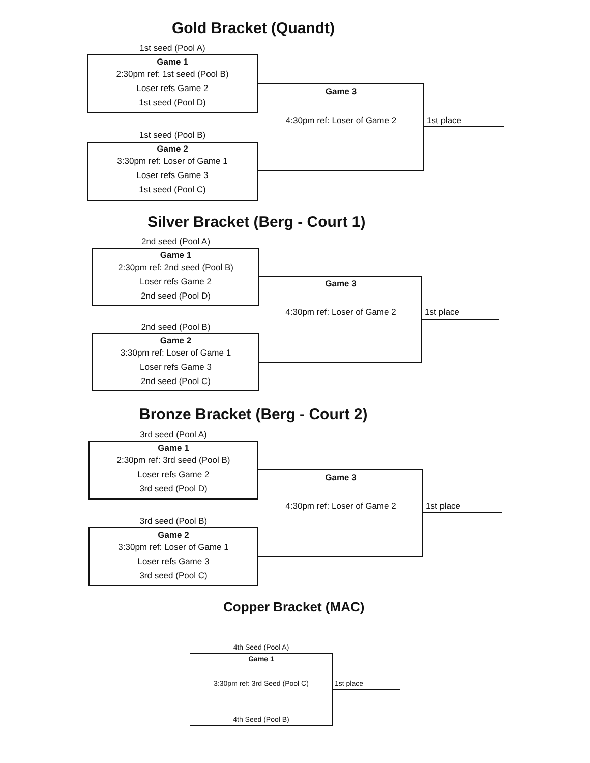Gold Bracket (Quandt)
1st seed (Pool A)
Game 1
2:30pm ref: 1st seed (Pool B)
Loser refs Game 2
1st seed (Pool D)
1st seed (Pool B)
Game 2
3:30pm ref: Loser of Game 1
Loser refs Game 3
1st seed (Pool C)
Game 3
4:30pm ref: Loser of Game 2 1st place
Silver Bracket (Berg - Court 1)
2nd seed (Pool A)
Game 1
2:30pm ref: 2nd seed (Pool B)
Loser refs Game 2
2nd seed (Pool D)
2nd seed (Pool B)
Game 2
3:30pm ref: Loser of Game 1
Loser refs Game 3
2nd seed (Pool C)
Game 3
4:30pm ref: Loser of Game 2 1st place
Bronze Bracket (Berg - Court 2)
3rd seed (Pool A)
Game 1
2:30pm ref: 3rd seed (Pool B)
Loser refs Game 2
3rd seed (Pool D)
3rd seed (Pool B)
Game 2
3:30pm ref: Loser of Game 1
Loser refs Game 3
3rd seed (Pool C)
Game 3
4:30pm ref: Loser of Game 2 1st place
Copper Bracket (MAC)
4th Seed (Pool A)
Game 1
3:30pm ref: 3rd Seed (Pool C)
4th Seed (Pool B)
1st place